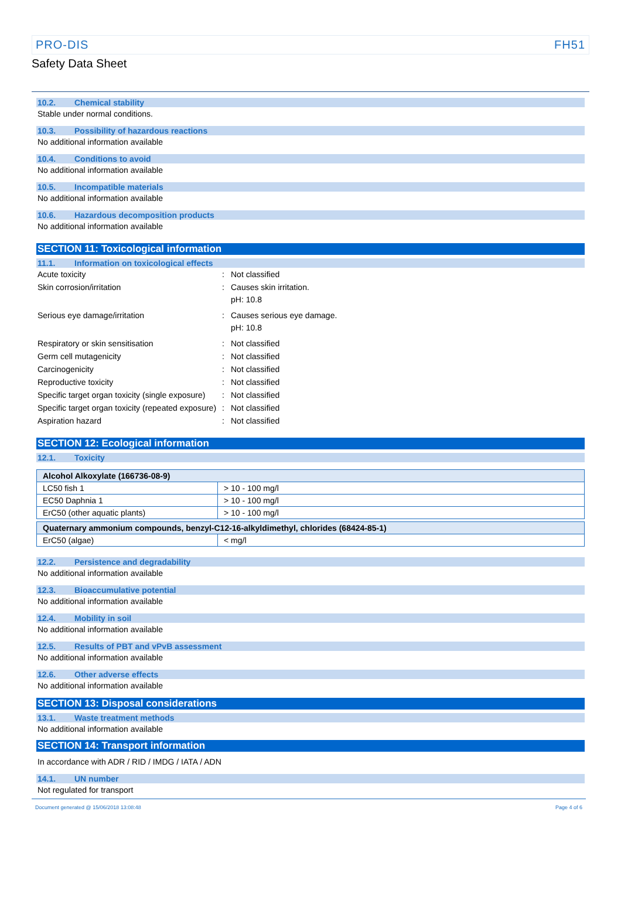PRO-DIS FH51
Safety Data Sheet
10.2. Chemical stability
Stable under normal conditions.
10.3. Possibility of hazardous reactions
No additional information available
10.4. Conditions to avoid
No additional information available
10.5. Incompatible materials
No additional information available
10.6. Hazardous decomposition products
No additional information available
SECTION 11: Toxicological information
11.1. Information on toxicological effects
Acute toxicity : Not classified
Skin corrosion/irritation : Causes skin irritation.
pH: 10.8
Serious eye damage/irritation : Causes serious eye damage.
pH: 10.8
Respiratory or skin sensitisation : Not classified
Germ cell mutagenicity : Not classified
Carcinogenicity : Not classified
Reproductive toxicity : Not classified
Specific target organ toxicity (single exposure)
: Not classified
Specific target organ toxicity (repeated exposure)
: Not classified
Aspiration hazard : Not classified
SECTION 12: Ecological information
12.1. Toxicity
| Alcohol Alkoxylate (166736-08-9) | |
| LC50 fish 1 | > 10 - 100 mg/l |
| EC50 Daphnia 1 | > 10 - 100 mg/l |
| ErC50 (other aquatic plants) | > 10 - 100 mg/l |
| Quaternary ammonium compounds, benzyl-C12-16-alkyldimethyl, chlorides (68424-85-1) | |
| ErC50 (algae) | < mg/l |
12.2. Persistence and degradability
No additional information available
12.3. Bioaccumulative potential
No additional information available
12.4. Mobility in soil
No additional information available
12.5. Results of PBT and vPvB assessment
No additional information available
12.6. Other adverse effects
No additional information available
SECTION 13: Disposal considerations
13.1. Waste treatment methods
No additional information available
SECTION 14: Transport information
In accordance with ADR / RID / IMDG / IATA / ADN
14.1. UN number
Not regulated for transport
Document generated @ 15/06/2018 13:08:48 Page 4 of 6